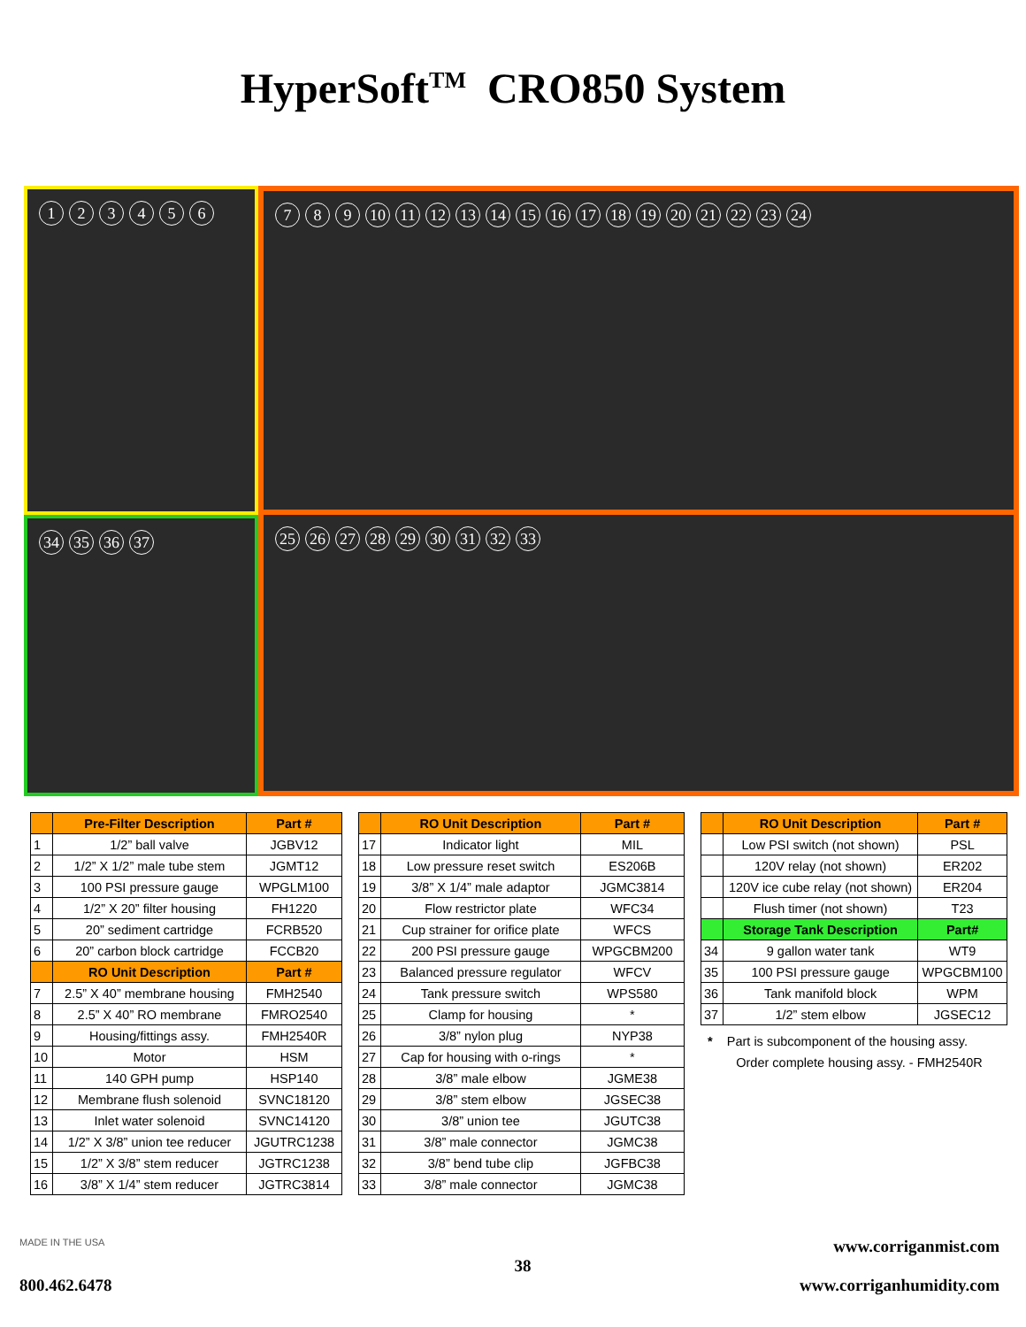HyperSoft<sup>TM</sup> CRO850 System
123456
789 10 11 12 13 14 15 16 17 18 19 20 21 22 23 24
34 35 36 37
25 26 27 28 29 30 31 32 33
| | Pre-Filter Description | Part # |
| --- | --- | --- |
| 1 | 1/2” ball valve | JGBV12 |
| 2 | 1/2” X 1/2” male tube stem | JGMT12 |
| 3 | 100 PSI pressure gauge | WPGLM100 |
| 4 | 1/2” X 20” filter housing | FH1220 |
| 5 | 20” sediment cartridge | FCRB520 |
| 6 | 20” carbon block cartridge | FCCB20 |
| | RO Unit Description | Part # |
| 7 | 2.5” X 40” membrane housing | FMH2540 |
| 8 | 2.5” X 40” RO membrane | FMRO2540 |
| 9 | Housing/fittings assy. | FMH2540R |
| 10 | Motor | HSM |
| 11 | 140 GPH pump | HSP140 |
| 12 | Membrane flush solenoid | SVNC18120 |
| 13 | Inlet water solenoid | SVNC14120 |
| 14 | 1/2” X 3/8” union tee reducer | JGUTRC1238 |
| 15 | 1/2” X 3/8” stem reducer | JGTRC1238 |
| 16 | 3/8” X 1/4” stem reducer | JGTRC3814 |
| | RO Unit Description | Part # |
| --- | --- | --- |
| 17 | Indicator light | MIL |
| 18 | Low pressure reset switch | ES206B |
| 19 | 3/8” X 1/4” male adaptor | JGMC3814 |
| 20 | Flow restrictor plate | WFC34 |
| 21 | Cup strainer for orifice plate | WFCS |
| 22 | 200 PSI pressure gauge | WPGCBM200 |
| 23 | Balanced pressure regulator | WFCV |
| 24 | Tank pressure switch | WPS580 |
| 25 | Clamp for housing | * |
| 26 | 3/8” nylon plug | NYP38 |
| 27 | Cap for housing with o-rings | * |
| 28 | 3/8” male elbow | JGME38 |
| 29 | 3/8” stem elbow | JGSEC38 |
| 30 | 3/8” union tee | JGUTC38 |
| 31 | 3/8” male connector | JGMC38 |
| 32 | 3/8” bend tube clip | JGFBC38 |
| 33 | 3/8” male connector | JGMC38 |
| | RO Unit Description | Part # |
| --- | --- | --- |
| | Low PSI switch (not shown) | PSL |
| | 120V relay (not shown) | ER202 |
| | 120V ice cube relay (not shown) | ER204 |
| | Flush timer (not shown) | T23 |
| | Storage Tank Description | Part# |
| 34 | 9 gallon water tank | WT9 |
| 35 | 100 PSI pressure gauge | WPGCBM100 |
| 36 | Tank manifold block | WPM |
| 37 | 1/2” stem elbow | JGSEC12 |
* Part is subcomponent of the housing assy.
Order complete housing assy. - FMH2540R
MADE IN THE USA www.corriganmist.com
38
800.462.6478 www.corriganhumidity.com